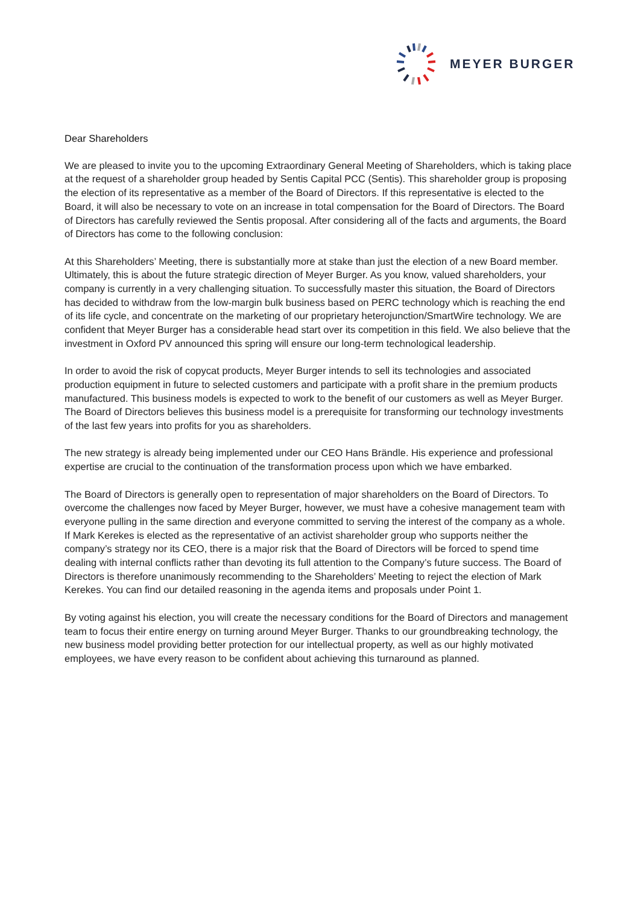MEYER BURGER
Dear Shareholders
We are pleased to invite you to the upcoming Extraordinary General Meeting of Shareholders, which is taking place at the request of a shareholder group headed by Sentis Capital PCC (Sentis). This shareholder group is proposing the election of its representative as a member of the Board of Directors. If this representative is elected to the Board, it will also be necessary to vote on an increase in total compensation for the Board of Directors. The Board of Directors has carefully reviewed the Sentis proposal. After considering all of the facts and arguments, the Board of Directors has come to the following conclusion:
At this Shareholders’ Meeting, there is substantially more at stake than just the election of a new Board member. Ultimately, this is about the future strategic direction of Meyer Burger. As you know, valued shareholders, your company is currently in a very challenging situation. To successfully master this situation, the Board of Directors has decided to withdraw from the low-margin bulk business based on PERC technology which is reaching the end of its life cycle, and concentrate on the marketing of our proprietary heterojunction/SmartWire technology. We are confident that Meyer Burger has a considerable head start over its competition in this field. We also believe that the investment in Oxford PV announced this spring will ensure our long-term technological leadership.
In order to avoid the risk of copycat products, Meyer Burger intends to sell its technologies and associated production equipment in future to selected customers and participate with a profit share in the premium products manufactured. This business models is expected to work to the benefit of our customers as well as Meyer Burger. The Board of Directors believes this business model is a prerequisite for transforming our technology investments of the last few years into profits for you as shareholders.
The new strategy is already being implemented under our CEO Hans Brändle. His experience and professional expertise are crucial to the continuation of the transformation process upon which we have embarked.
The Board of Directors is generally open to representation of major shareholders on the Board of Directors. To overcome the challenges now faced by Meyer Burger, however, we must have a cohesive management team with everyone pulling in the same direction and everyone committed to serving the interest of the company as a whole. If Mark Kerekes is elected as the representative of an activist shareholder group who supports neither the company’s strategy nor its CEO, there is a major risk that the Board of Directors will be forced to spend time dealing with internal conflicts rather than devoting its full attention to the Company’s future success. The Board of Directors is therefore unanimously recommending to the Shareholders’ Meeting to reject the election of Mark Kerekes. You can find our detailed reasoning in the agenda items and proposals under Point 1.
By voting against his election, you will create the necessary conditions for the Board of Directors and management team to focus their entire energy on turning around Meyer Burger. Thanks to our groundbreaking technology, the new business model providing better protection for our intellectual property, as well as our highly motivated employees, we have every reason to be confident about achieving this turnaround as planned.